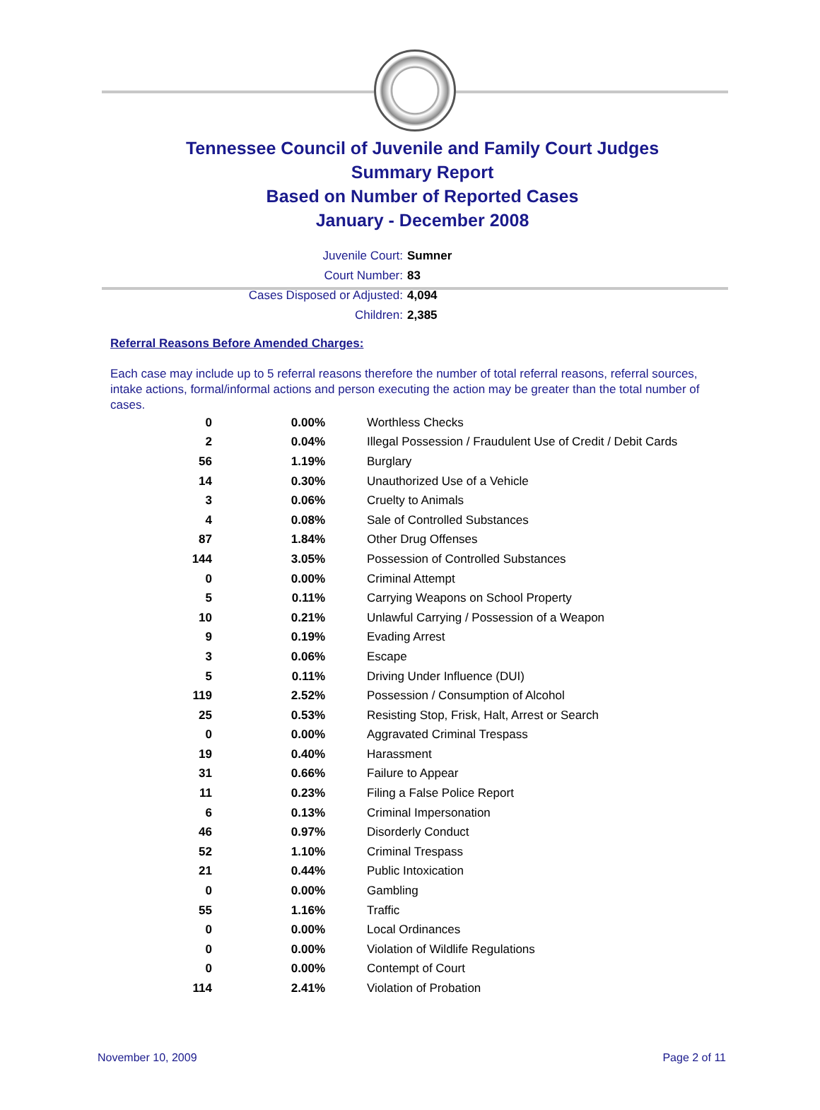Tennessee Council of Juvenile and Family Court Judges
Summary Report
Based on Number of Reported Cases
January - December 2008
Juvenile Court: Sumner
Court Number: 83
Cases Disposed or Adjusted: 4,094
Children: 2,385
Referral Reasons Before Amended Charges:
Each case may include up to 5 referral reasons therefore the number of total referral reasons, referral sources, intake actions, formal/informal actions and person executing the action may be greater than the total number of cases.
| 0 | 0.00% | Worthless Checks |
| 2 | 0.04% | Illegal Possession / Fraudulent Use of Credit / Debit Cards |
| 56 | 1.19% | Burglary |
| 14 | 0.30% | Unauthorized Use of a Vehicle |
| 3 | 0.06% | Cruelty to Animals |
| 4 | 0.08% | Sale of Controlled Substances |
| 87 | 1.84% | Other Drug Offenses |
| 144 | 3.05% | Possession of Controlled Substances |
| 0 | 0.00% | Criminal Attempt |
| 5 | 0.11% | Carrying Weapons on School Property |
| 10 | 0.21% | Unlawful Carrying / Possession of a Weapon |
| 9 | 0.19% | Evading Arrest |
| 3 | 0.06% | Escape |
| 5 | 0.11% | Driving Under Influence (DUI) |
| 119 | 2.52% | Possession / Consumption of Alcohol |
| 25 | 0.53% | Resisting Stop, Frisk, Halt, Arrest or Search |
| 0 | 0.00% | Aggravated Criminal Trespass |
| 19 | 0.40% | Harassment |
| 31 | 0.66% | Failure to Appear |
| 11 | 0.23% | Filing a False Police Report |
| 6 | 0.13% | Criminal Impersonation |
| 46 | 0.97% | Disorderly Conduct |
| 52 | 1.10% | Criminal Trespass |
| 21 | 0.44% | Public Intoxication |
| 0 | 0.00% | Gambling |
| 55 | 1.16% | Traffic |
| 0 | 0.00% | Local Ordinances |
| 0 | 0.00% | Violation of Wildlife Regulations |
| 0 | 0.00% | Contempt of Court |
| 114 | 2.41% | Violation of Probation |
November 10, 2009 Page 2 of 11